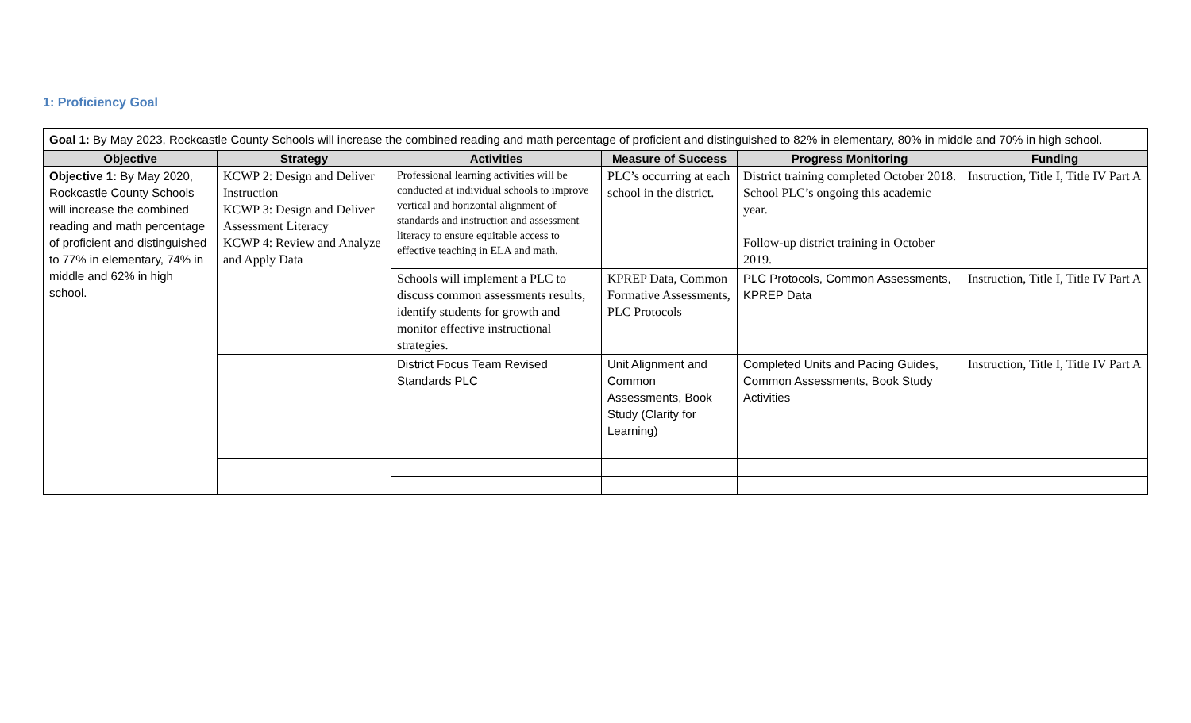1: Proficiency Goal
Goal 1: By May 2023, Rockcastle County Schools will increase the combined reading and math percentage of proficient and distinguished to 82% in elementary, 80% in middle and 70% in high school.
| Objective | Strategy | Activities | Measure of Success | Progress Monitoring | Funding |
| --- | --- | --- | --- | --- | --- |
| Objective 1: By May 2020, Rockcastle County Schools will increase the combined reading and math percentage of proficient and distinguished to 77% in elementary, 74% in middle and 62% in high school. | KCWP 2: Design and Deliver Instruction KCWP 3: Design and Deliver Assessment Literacy KCWP 4: Review and Analyze and Apply Data | Professional learning activities will be conducted at individual schools to improve vertical and horizontal alignment of standards and instruction and assessment literacy to ensure equitable access to effective teaching in ELA and math. | PLC’s occurring at each school in the district. | District training completed October 2018. School PLC’s ongoing this academic year. Follow-up district training in October 2019. | Instruction, Title I, Title IV Part A |
| | | Schools will implement a PLC to discuss common assessments results, identify students for growth and monitor effective instructional strategies. | KPREP Data, Common Formative Assessments, PLC Protocols | PLC Protocols, Common Assessments, KPREP Data | Instruction, Title I, Title IV Part A |
| | | District Focus Team Revised Standards PLC | Unit Alignment and Common Assessments, Book Study (Clarity for Learning) | Completed Units and Pacing Guides, Common Assessments, Book Study Activities | Instruction, Title I, Title IV Part A |